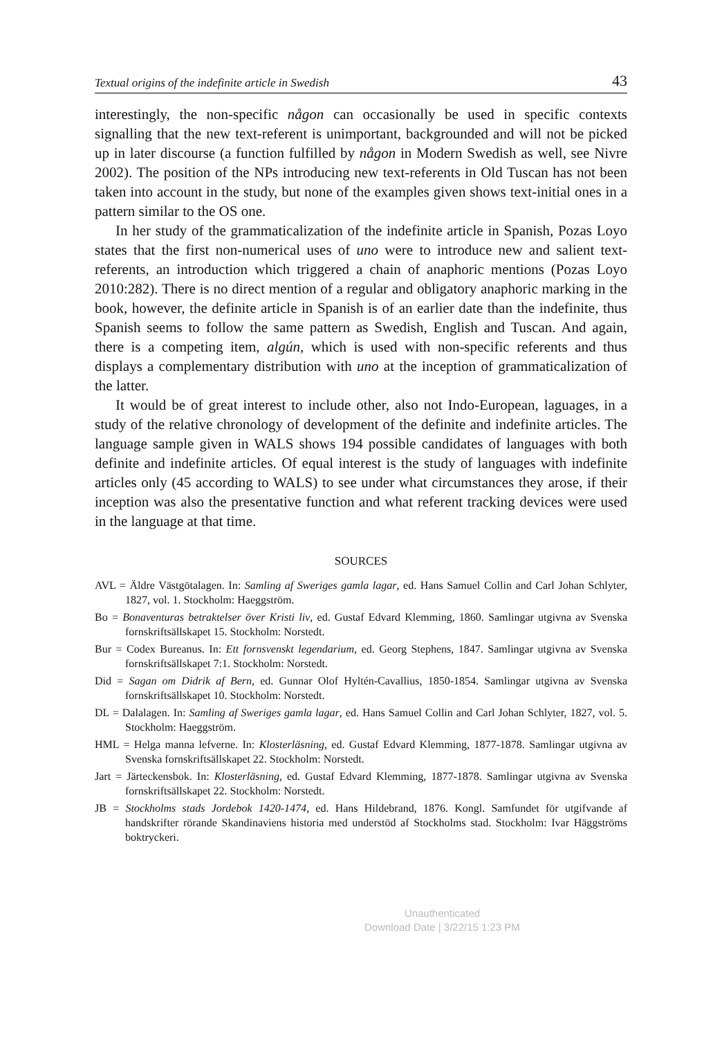Textual origins of the indefinite article in Swedish 43
interestingly, the non-specific någon can occasionally be used in specific contexts signalling that the new text-referent is unimportant, backgrounded and will not be picked up in later discourse (a function fulfilled by någon in Modern Swedish as well, see Nivre 2002). The position of the NPs introducing new text-referents in Old Tuscan has not been taken into account in the study, but none of the examples given shows text-initial ones in a pattern similar to the OS one.
In her study of the grammaticalization of the indefinite article in Spanish, Pozas Loyo states that the first non-numerical uses of uno were to introduce new and salient text-referents, an introduction which triggered a chain of anaphoric mentions (Pozas Loyo 2010:282). There is no direct mention of a regular and obligatory anaphoric marking in the book, however, the definite article in Spanish is of an earlier date than the indefinite, thus Spanish seems to follow the same pattern as Swedish, English and Tuscan. And again, there is a competing item, algún, which is used with non-specific referents and thus displays a complementary distribution with uno at the inception of grammaticalization of the latter.
It would be of great interest to include other, also not Indo-European, laguages, in a study of the relative chronology of development of the definite and indefinite articles. The language sample given in WALS shows 194 possible candidates of languages with both definite and indefinite articles. Of equal interest is the study of languages with indefinite articles only (45 according to WALS) to see under what circumstances they arose, if their inception was also the presentative function and what referent tracking devices were used in the language at that time.
SOURCES
AVL = Äldre Västgötalagen. In: Samling af Sweriges gamla lagar, ed. Hans Samuel Collin and Carl Johan Schlyter, 1827, vol. 1. Stockholm: Haeggström.
Bo = Bonaventuras betraktelser över Kristi liv, ed. Gustaf Edvard Klemming, 1860. Samlingar utgivna av Svenska fornskriftsällskapet 15. Stockholm: Norstedt.
Bur = Codex Bureanus. In: Ett fornsvenskt legendarium, ed. Georg Stephens, 1847. Samlingar utgivna av Svenska fornskriftsällskapet 7:1. Stockholm: Norstedt.
Did = Sagan om Didrik af Bern, ed. Gunnar Olof Hyltén-Cavallius, 1850-1854. Samlingar utgivna av Svenska fornskriftsällskapet 10. Stockholm: Norstedt.
DL = Dalalagen. In: Samling af Sweriges gamla lagar, ed. Hans Samuel Collin and Carl Johan Schlyter, 1827, vol. 5. Stockholm: Haeggström.
HML = Helga manna lefverne. In: Klosterläsning, ed. Gustaf Edvard Klemming, 1877-1878. Samlingar utgivna av Svenska fornskriftsällskapet 22. Stockholm: Norstedt.
Jart = Järteckensbok. In: Klosterläsning, ed. Gustaf Edvard Klemming, 1877-1878. Samlingar utgivna av Svenska fornskriftsällskapet 22. Stockholm: Norstedt.
JB = Stockholms stads Jordebok 1420-1474, ed. Hans Hildebrand, 1876. Kongl. Samfundet för utgifvande af handskrifter rörande Skandinaviens historia med understöd af Stockholms stad. Stockholm: Ivar Häggströms boktryckeri.
Unauthenticated
Download Date | 3/22/15 1:23 PM